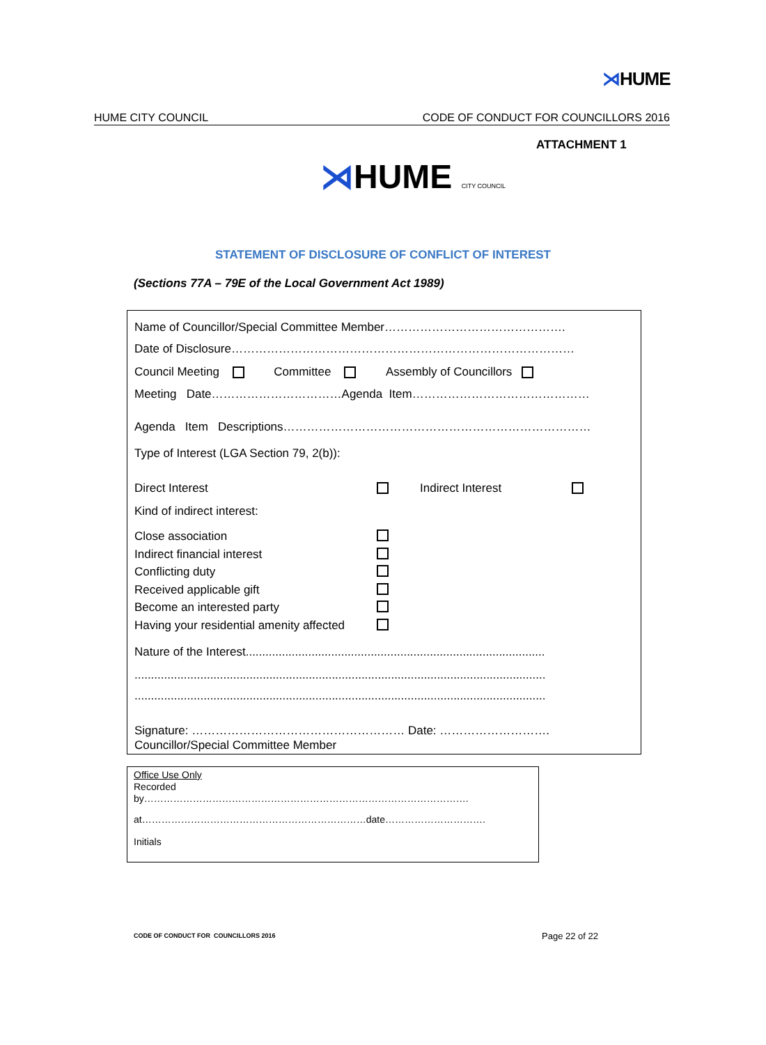⋊HUME
HUME CITY COUNCIL CODE OF CONDUCT FOR COUNCILLORS 2016
ATTACHMENT 1
⋊HUME CITY COUNCIL
STATEMENT OF DISCLOSURE OF CONFLICT OF INTEREST
(Sections 77A – 79E of the Local Government Act 1989)
Name of Councillor/Special Committee Member……………………………………….
Date of Disclosure……………………………………………………………………………
Council Meeting Committee Assembly of Councillors
Meeting Date……………………………Agenda Item………………………………………
Agenda Item Descriptions……………………………………………………………………
Type of Interest (LGA Section 79, 2(b)):
Direct Interest Indirect Interest
Kind of indirect interest:
Close association
Indirect financial interest
Conflicting duty
Received applicable gift
Become an interested party
Having your residential amenity affected
Nature of the Interest...........................................................................................
.............................................................................................................................
.............................................................................................................................
Signature: ……………………………………………… Date: ……………………….
Councillor/Special Committee Member
Office Use Only
Recorded
by……………………………………………………………………………………….
at……………………………………………………………date………………………….
Initials
CODE OF CONDUCT FOR COUNCILLORS 2016
Page 22 of 22